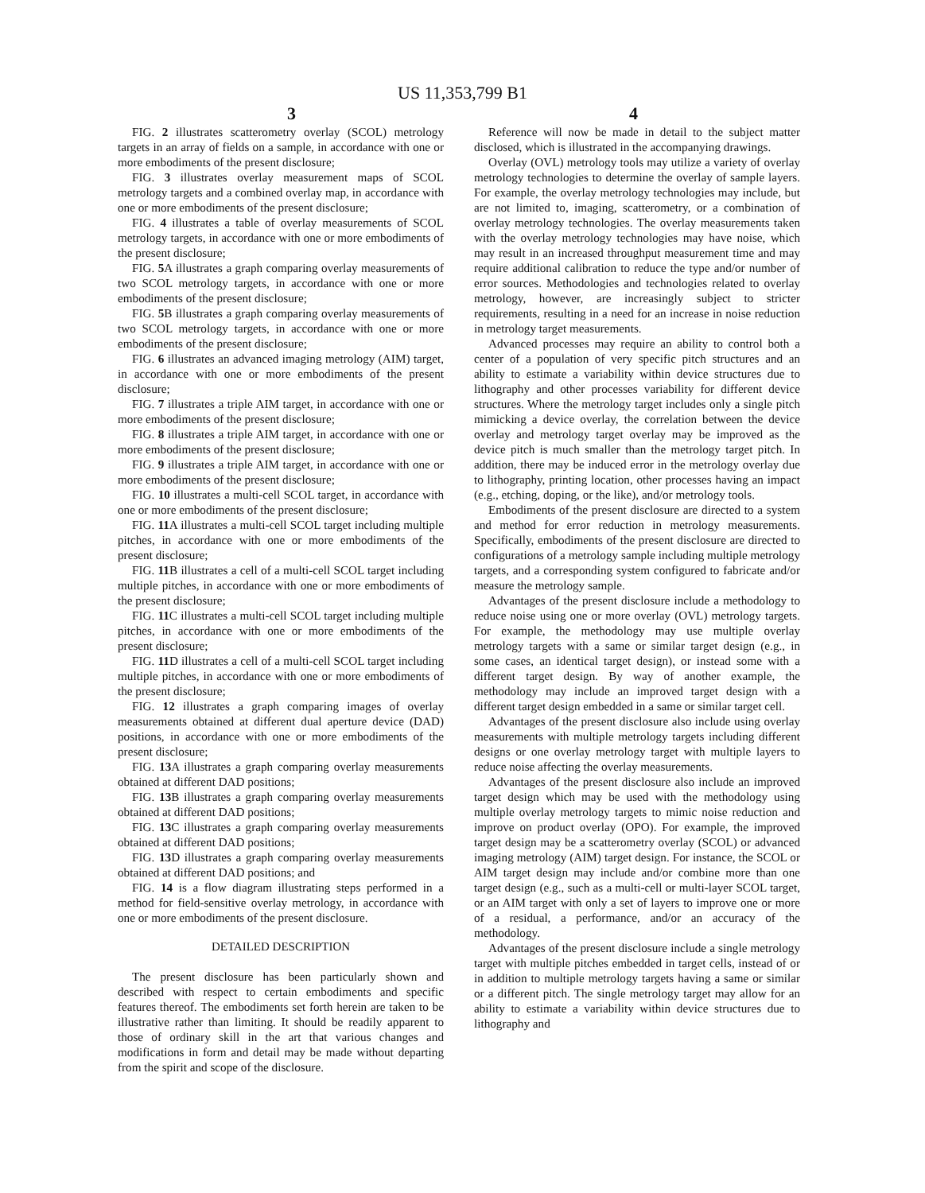US 11,353,799 B1
3 4
FIG. 2 illustrates scatterometry overlay (SCOL) metrology targets in an array of fields on a sample, in accordance with one or more embodiments of the present disclosure;
FIG. 3 illustrates overlay measurement maps of SCOL metrology targets and a combined overlay map, in accordance with one or more embodiments of the present disclosure;
FIG. 4 illustrates a table of overlay measurements of SCOL metrology targets, in accordance with one or more embodiments of the present disclosure;
FIG. 5 A illustrates a graph comparing overlay measurements of two SCOL metrology targets, in accordance with one or more embodiments of the present disclosure;
FIG. 5 B illustrates a graph comparing overlay measurements of two SCOL metrology targets, in accordance with one or more embodiments of the present disclosure;
FIG. 6 illustrates an advanced imaging metrology (AIM) target, in accordance with one or more embodiments of the present disclosure;
FIG. 7 illustrates a triple AIM target, in accordance with one or more embodiments of the present disclosure;
FIG. 8 illustrates a triple AIM target, in accordance with one or more embodiments of the present disclosure;
FIG. 9 illustrates a triple AIM target, in accordance with one or more embodiments of the present disclosure;
FIG. 10 illustrates a multi-cell SCOL target, in accordance with one or more embodiments of the present disclosure;
FIG. 11 A illustrates a multi-cell SCOL target including multiple pitches, in accordance with one or more embodiments of the present disclosure;
FIG. 11 B illustrates a cell of a multi-cell SCOL target including multiple pitches, in accordance with one or more embodiments of the present disclosure;
FIG. 11 C illustrates a multi-cell SCOL target including multiple pitches, in accordance with one or more embodiments of the present disclosure;
FIG. 11 D illustrates a cell of a multi-cell SCOL target including multiple pitches, in accordance with one or more embodiments of the present disclosure;
FIG. 12 illustrates a graph comparing images of overlay measurements obtained at different dual aperture device (DAD) positions, in accordance with one or more embodiments of the present disclosure;
FIG. 13 A illustrates a graph comparing overlay measurements obtained at different DAD positions;
FIG. 13 B illustrates a graph comparing overlay measurements obtained at different DAD positions;
FIG. 13 C illustrates a graph comparing overlay measurements obtained at different DAD positions;
FIG. 13 D illustrates a graph comparing overlay measurements obtained at different DAD positions; and
FIG. 14 is a flow diagram illustrating steps performed in a method for field-sensitive overlay metrology, in accordance with one or more embodiments of the present disclosure.
DETAILED DESCRIPTION
The present disclosure has been particularly shown and described with respect to certain embodiments and specific features thereof. The embodiments set forth herein are taken to be illustrative rather than limiting. It should be readily apparent to those of ordinary skill in the art that various changes and modifications in form and detail may be made without departing from the spirit and scope of the disclosure.
Reference will now be made in detail to the subject matter disclosed, which is illustrated in the accompanying drawings.
Overlay (OVL) metrology tools may utilize a variety of overlay metrology technologies to determine the overlay of sample layers. For example, the overlay metrology technologies may include, but are not limited to, imaging, scatterometry, or a combination of overlay metrology technologies. The overlay measurements taken with the overlay metrology technologies may have noise, which may result in an increased throughput measurement time and may require additional calibration to reduce the type and/or number of error sources. Methodologies and technologies related to overlay metrology, however, are increasingly subject to stricter requirements, resulting in a need for an increase in noise reduction in metrology target measurements.
Advanced processes may require an ability to control both a center of a population of very specific pitch structures and an ability to estimate a variability within device structures due to lithography and other processes variability for different device structures. Where the metrology target includes only a single pitch mimicking a device overlay, the correlation between the device overlay and metrology target overlay may be improved as the device pitch is much smaller than the metrology target pitch. In addition, there may be induced error in the metrology overlay due to lithography, printing location, other processes having an impact (e.g., etching, doping, or the like), and/or metrology tools.
Embodiments of the present disclosure are directed to a system and method for error reduction in metrology measurements. Specifically, embodiments of the present disclosure are directed to configurations of a metrology sample including multiple metrology targets, and a corresponding system configured to fabricate and/or measure the metrology sample.
Advantages of the present disclosure include a methodology to reduce noise using one or more overlay (OVL) metrology targets. For example, the methodology may use multiple overlay metrology targets with a same or similar target design (e.g., in some cases, an identical target design), or instead some with a different target design. By way of another example, the methodology may include an improved target design with a different target design embedded in a same or similar target cell.
Advantages of the present disclosure also include using overlay measurements with multiple metrology targets including different designs or one overlay metrology target with multiple layers to reduce noise affecting the overlay measurements.
Advantages of the present disclosure also include an improved target design which may be used with the methodology using multiple overlay metrology targets to mimic noise reduction and improve on product overlay (OPO). For example, the improved target design may be a scatterometry overlay (SCOL) or advanced imaging metrology (AIM) target design. For instance, the SCOL or AIM target design may include and/or combine more than one target design (e.g., such as a multi-cell or multi-layer SCOL target, or an AIM target with only a set of layers to improve one or more of a residual, a performance, and/or an accuracy of the methodology.
Advantages of the present disclosure include a single metrology target with multiple pitches embedded in target cells, instead of or in addition to multiple metrology targets having a same or similar or a different pitch. The single metrology target may allow for an ability to estimate a variability within device structures due to lithography and